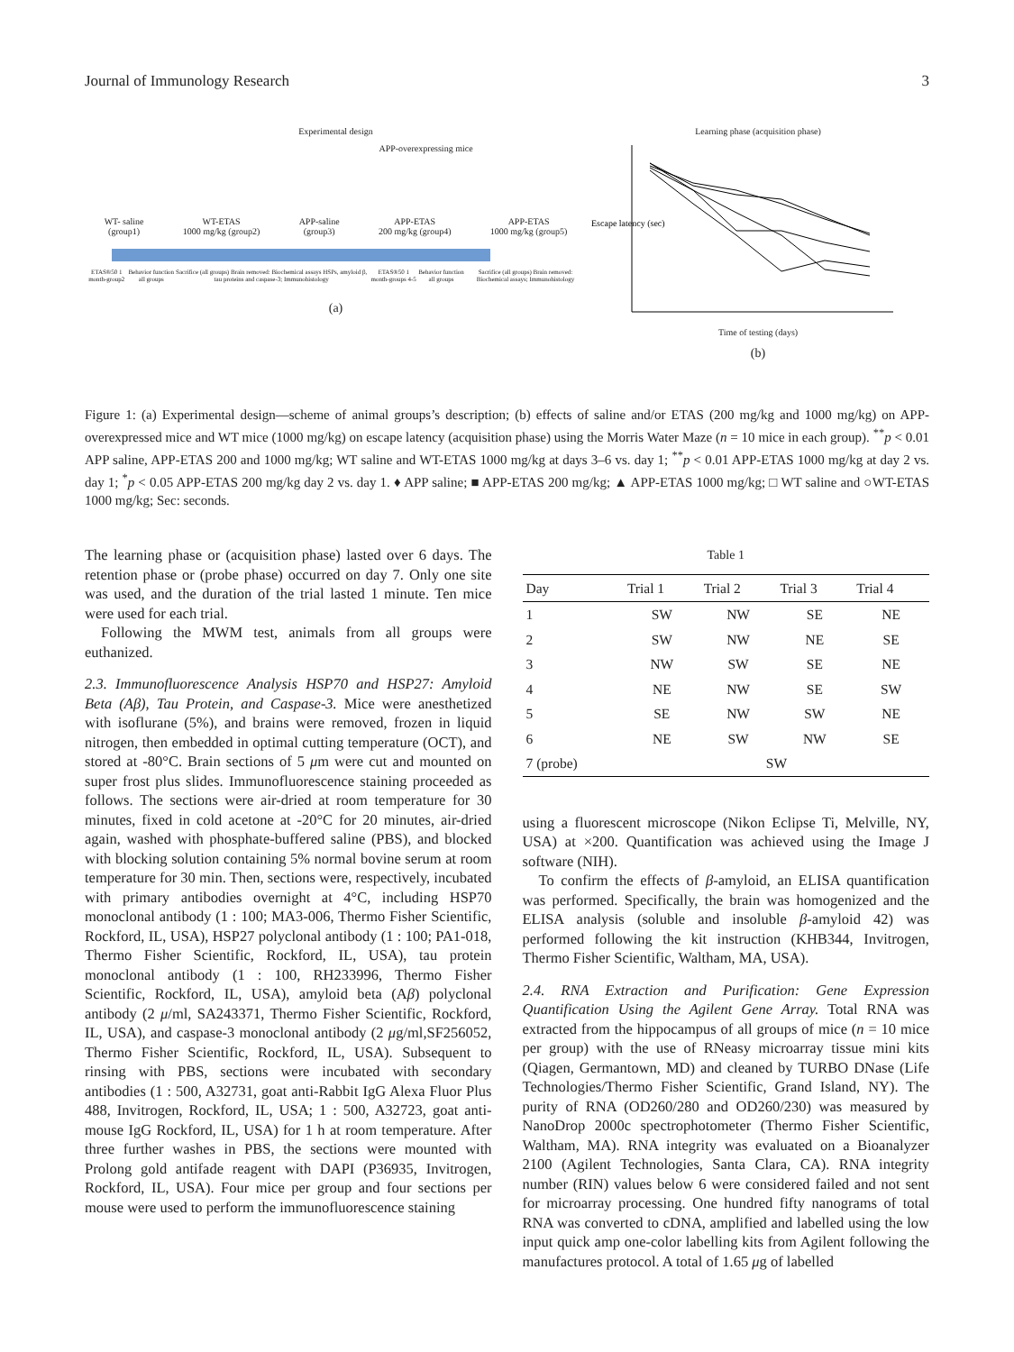Journal of Immunology Research 3
Experimental design
APP-overexpressing mice
WT- saline
(group1) WT-ETAS
1000 mg/kg (group2) APP-saline
(group3) APP-ETAS
200 mg/kg (group4) APP-ETAS
1000 mg/kg (group5)
ETAS®50 1 month-group2 Behavior function all groups Sacrifice (all groups) Brain removed: Biochemical assays HSPs, amyloid β, tau proteins and caspase-3; Immunohistology ETAS®50 1 month-groups 4-5 Behavior function all groups Sacrifice (all groups) Brain removed: Biochemical assays; Immunohistology
(a)
Learning phase (acquisition phase)
Escape latency (sec)
Time of testing (days)
(b)
Figure 1: (a) Experimental design—scheme of animal groups’s description; (b) effects of saline and/or ETAS (200 mg/kg and 1000 mg/kg) on APP-overexpressed mice and WT mice (1000 mg/kg) on escape latency (acquisition phase) using the Morris Water Maze (n = 10 mice in each group). <sup>**</sup>p < 0.01 APP saline, APP-ETAS 200 and 1000 mg/kg; WT saline and WT-ETAS 1000 mg/kg at days 3–6 vs. day 1; <sup>**</sup>p < 0.01 APP-ETAS 1000 mg/kg at day 2 vs. day 1; <sup>*</sup>p < 0.05 APP-ETAS 200 mg/kg day 2 vs. day 1. ♦ APP saline; ■ APP-ETAS 200 mg/kg; ▲ APP-ETAS 1000 mg/kg; □ WT saline and ○WT-ETAS 1000 mg/kg; Sec: seconds.
The learning phase or (acquisition phase) lasted over 6 days. The retention phase or (probe phase) occurred on day 7. Only one site was used, and the duration of the trial lasted 1 minute. Ten mice were used for each trial.
Following the MWM test, animals from all groups were euthanized.
2.3. Immunofluorescence Analysis HSP70 and HSP27: Amyloid Beta (Aβ), Tau Protein, and Caspase-3. Mice were anesthetized with isoflurane (5%), and brains were removed, frozen in liquid nitrogen, then embedded in optimal cutting temperature (OCT), and stored at -80°C. Brain sections of 5 μm were cut and mounted on super frost plus slides. Immunofluorescence staining proceeded as follows. The sections were air-dried at room temperature for 30 minutes, fixed in cold acetone at -20°C for 20 minutes, air-dried again, washed with phosphate-buffered saline (PBS), and blocked with blocking solution containing 5% normal bovine serum at room temperature for 30 min. Then, sections were, respectively, incubated with primary antibodies overnight at 4°C, including HSP70 monoclonal antibody (1 : 100; MA3-006, Thermo Fisher Scientific, Rockford, IL, USA), HSP27 polyclonal antibody (1 : 100; PA1-018, Thermo Fisher Scientific, Rockford, IL, USA), tau protein monoclonal antibody (1 : 100, RH233996, Thermo Fisher Scientific, Rockford, IL, USA), amyloid beta (Aβ) polyclonal antibody (2 μ/ml, SA243371, Thermo Fisher Scientific, Rockford, IL, USA), and caspase-3 monoclonal antibody (2 μg/ml,SF256052, Thermo Fisher Scientific, Rockford, IL, USA). Subsequent to rinsing with PBS, sections were incubated with secondary antibodies (1 : 500, A32731, goat anti-Rabbit IgG Alexa Fluor Plus 488, Invitrogen, Rockford, IL, USA; 1 : 500, A32723, goat anti-mouse IgG Rockford, IL, USA) for 1 h at room temperature. After three further washes in PBS, the sections were mounted with Prolong gold antifade reagent with DAPI (P36935, Invitrogen, Rockford, IL, USA). Four mice per group and four sections per mouse were used to perform the immunofluorescence staining
Table 1
| Day | Trial 1 | Trial 2 | Trial 3 | Trial 4 |
| --- | --- | --- | --- | --- |
| 1 | SW | NW | SE | NE |
| 2 | SW | NW | NE | SE |
| 3 | NW | SW | SE | NE |
| 4 | NE | NW | SE | SW |
| 5 | SE | NW | SW | NE |
| 6 | NE | SW | NW | SE |
| 7 (probe) | SW | | | |
using a fluorescent microscope (Nikon Eclipse Ti, Melville, NY, USA) at ×200. Quantification was achieved using the Image J software (NIH).
To confirm the effects of β-amyloid, an ELISA quantification was performed. Specifically, the brain was homogenized and the ELISA analysis (soluble and insoluble β-amyloid 42) was performed following the kit instruction (KHB344, Invitrogen, Thermo Fisher Scientific, Waltham, MA, USA).
2.4. RNA Extraction and Purification: Gene Expression Quantification Using the Agilent Gene Array. Total RNA was extracted from the hippocampus of all groups of mice (n = 10 mice per group) with the use of RNeasy microarray tissue mini kits (Qiagen, Germantown, MD) and cleaned by TURBO DNase (Life Technologies/Thermo Fisher Scientific, Grand Island, NY). The purity of RNA (OD260/280 and OD260/230) was measured by NanoDrop 2000c spectrophotometer (Thermo Fisher Scientific, Waltham, MA). RNA integrity was evaluated on a Bioanalyzer 2100 (Agilent Technologies, Santa Clara, CA). RNA integrity number (RIN) values below 6 were considered failed and not sent for microarray processing. One hundred fifty nanograms of total RNA was converted to cDNA, amplified and labelled using the low input quick amp one-color labelling kits from Agilent following the manufactures protocol. A total of 1.65 μg of labelled